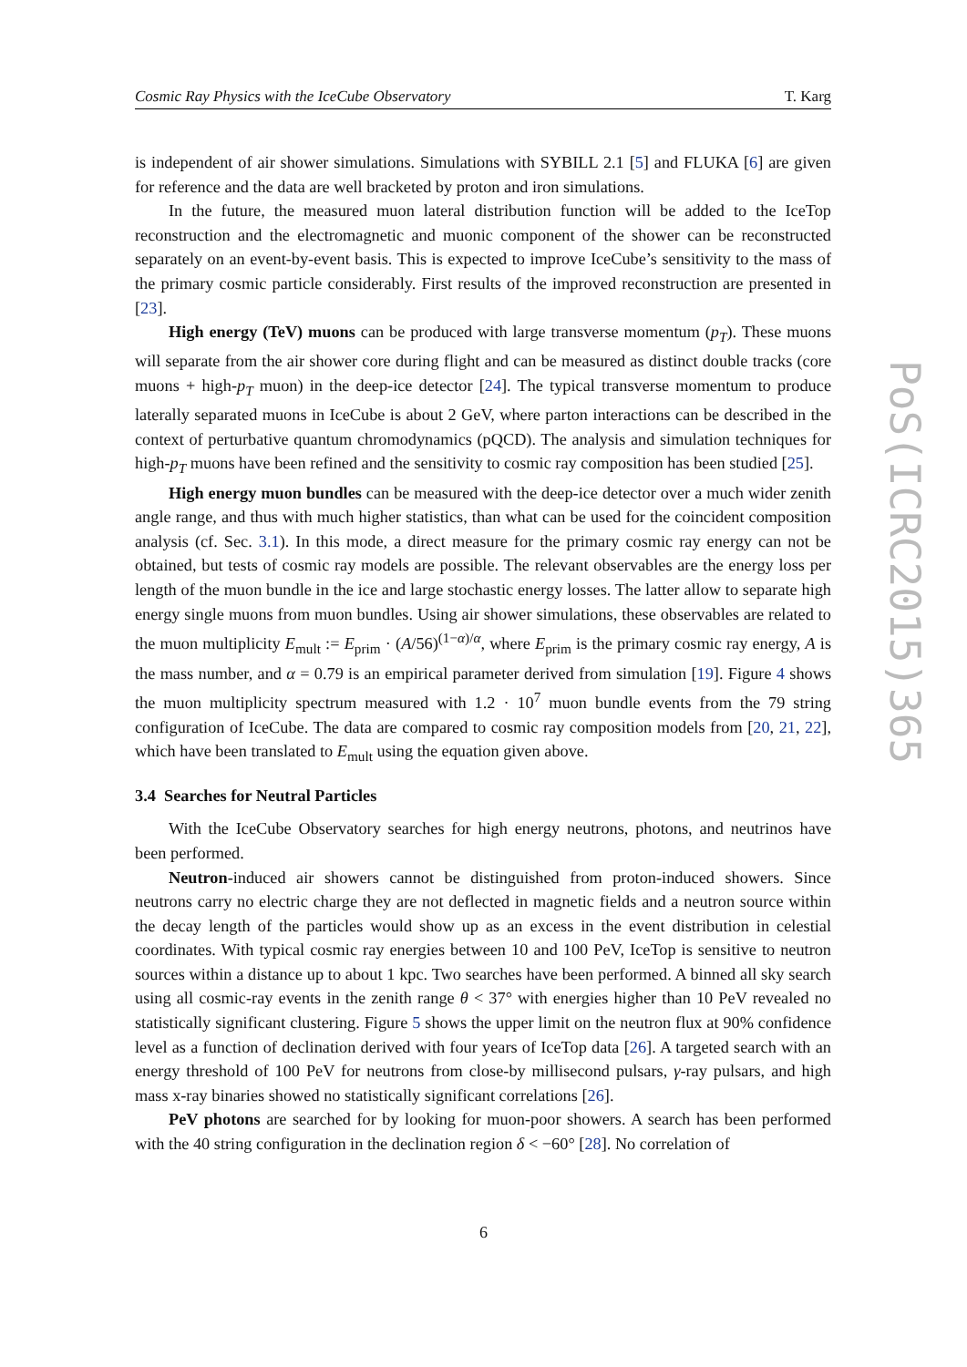Cosmic Ray Physics with the IceCube Observatory T. Karg
PoS(ICRC2015)365
is independent of air shower simulations. Simulations with SYBILL 2.1 [5] and FLUKA [6] are given for reference and the data are well bracketed by proton and iron simulations.
In the future, the measured muon lateral distribution function will be added to the IceTop reconstruction and the electromagnetic and muonic component of the shower can be reconstructed separately on an event-by-event basis. This is expected to improve IceCube’s sensitivity to the mass of the primary cosmic particle considerably. First results of the improved reconstruction are presented in [23].
High energy (TeV) muons can be produced with large transverse momentum (p<sub>T</sub>). These muons will separate from the air shower core during flight and can be measured as distinct double tracks (core muons + high-p<sub>T</sub> muon) in the deep-ice detector [24]. The typical transverse momentum to produce laterally separated muons in IceCube is about 2 GeV, where parton interactions can be described in the context of perturbative quantum chromodynamics (pQCD). The analysis and simulation techniques for high-p<sub>T</sub> muons have been refined and the sensitivity to cosmic ray composition has been studied [25].
High energy muon bundles can be measured with the deep-ice detector over a much wider zenith angle range, and thus with much higher statistics, than what can be used for the coincident composition analysis (cf. Sec. 3.1). In this mode, a direct measure for the primary cosmic ray energy can not be obtained, but tests of cosmic ray models are possible. The relevant observables are the energy loss per length of the muon bundle in the ice and large stochastic energy losses. The latter allow to separate high energy single muons from muon bundles. Using air shower simulations, these observables are related to the muon multiplicity E<sub>mult</sub> := E<sub>prim</sub> · (A/56)<sup>(1−α)/α</sup>, where E<sub>prim</sub> is the primary cosmic ray energy, A is the mass number, and α = 0.79 is an empirical parameter derived from simulation [19]. Figure 4 shows the muon multiplicity spectrum measured with 1.2 · 10<sup>7</sup> muon bundle events from the 79 string configuration of IceCube. The data are compared to cosmic ray composition models from [20, 21, 22], which have been translated to E<sub>mult</sub> using the equation given above.
3.4 Searches for Neutral Particles
With the IceCube Observatory searches for high energy neutrons, photons, and neutrinos have been performed.
Neutron-induced air showers cannot be distinguished from proton-induced showers. Since neutrons carry no electric charge they are not deflected in magnetic fields and a neutron source within the decay length of the particles would show up as an excess in the event distribution in celestial coordinates. With typical cosmic ray energies between 10 and 100 PeV, IceTop is sensitive to neutron sources within a distance up to about 1 kpc. Two searches have been performed. A binned all sky search using all cosmic-ray events in the zenith range θ < 37° with energies higher than 10 PeV revealed no statistically significant clustering. Figure 5 shows the upper limit on the neutron flux at 90% confidence level as a function of declination derived with four years of IceTop data [26]. A targeted search with an energy threshold of 100 PeV for neutrons from close-by millisecond pulsars, γ-ray pulsars, and high mass x-ray binaries showed no statistically significant correlations [26].
PeV photons are searched for by looking for muon-poor showers. A search has been performed with the 40 string configuration in the declination region δ < −60° [28]. No correlation of
6